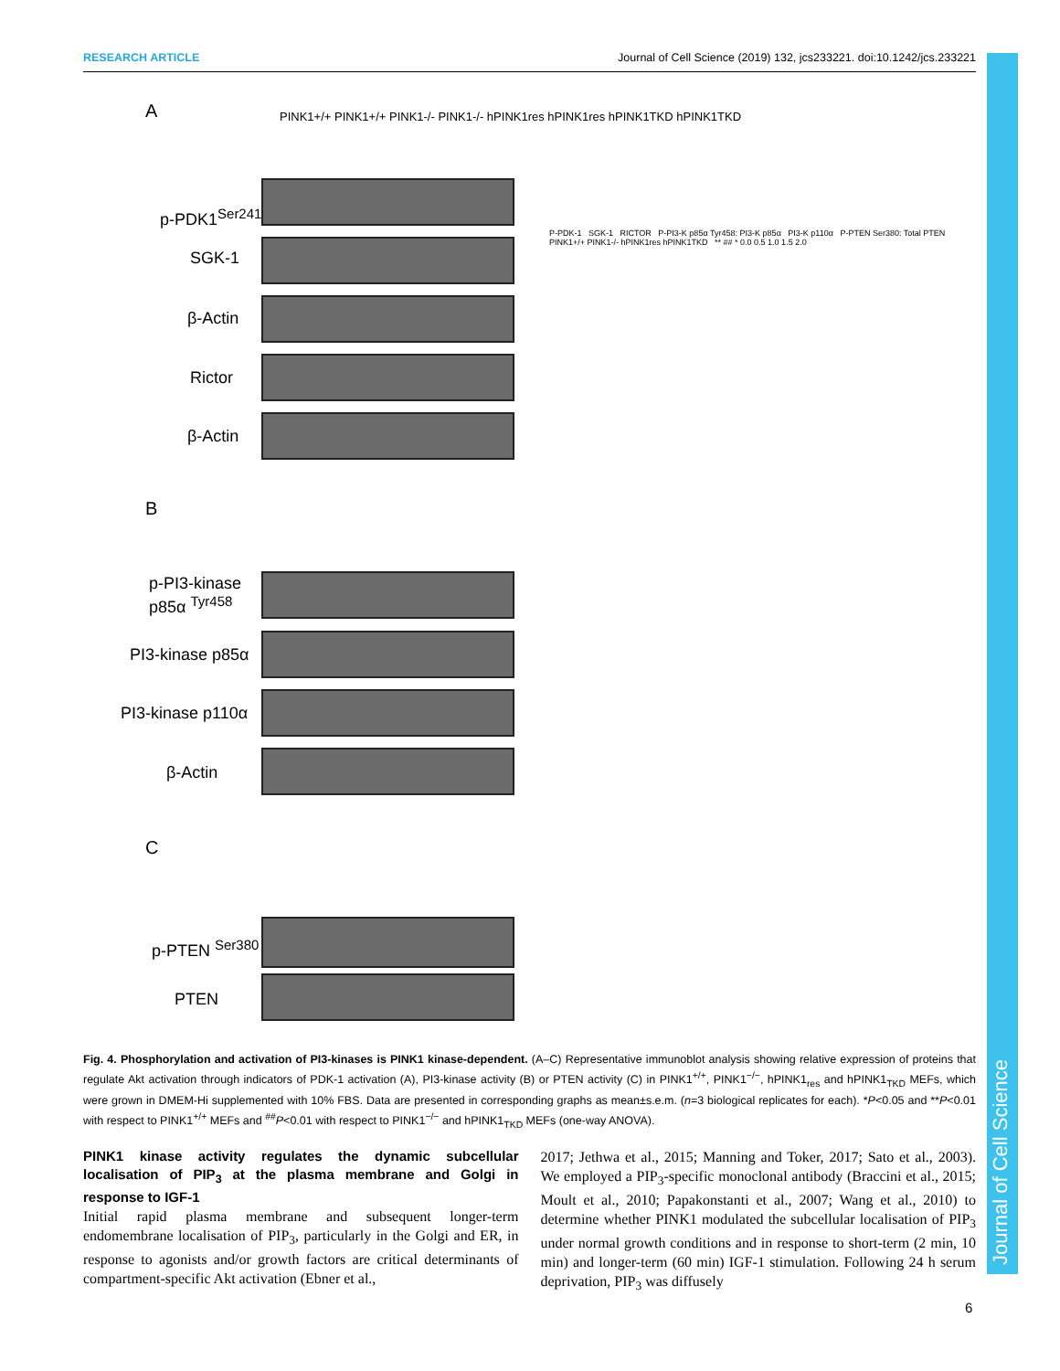RESEARCH ARTICLE Journal of Cell Science (2019) 132, jcs233221. doi:10.1242/jcs.233221
A
p-PDK1<sup>Ser241</sup>
SGK-1
β-Actin
Rictor
β-Actin
B
p-PI3-kinase
p85α <sup>Tyr458</sup>
PI3-kinase p85α
PI3-kinase p110α
β-Actin
C
p-PTEN <sup>Ser380</sup>
PTEN
PINK1+/+ PINK1+/+ PINK1-/- PINK1-/- hPINK1res hPINK1res hPINK1TKD hPINK1TKD
P-PDK-1 SGK-1 RICTOR P-PI3-K p85α Tyr458: PI3-K p85α PI3-K p110α P-PTEN Ser380: Total PTEN PINK1+/+ PINK1-/- hPINK1res hPINK1TKD ** ## * 0.0 0.5 1.0 1.5 2.0
Fig. 4. Phosphorylation and activation of PI3-kinases is PINK1 kinase-dependent. (A–C) Representative immunoblot analysis showing relative expression of proteins that regulate Akt activation through indicators of PDK-1 activation (A), PI3-kinase activity (B) or PTEN activity (C) in PINK1<sup>+/+</sup>, PINK1<sup>−/−</sup>, hPINK1<sub>res</sub> and hPINK1<sub>TKD</sub> MEFs, which were grown in DMEM-Hi supplemented with 10% FBS. Data are presented in corresponding graphs as mean±s.e.m. (n=3 biological replicates for each). *P<0.05 and **P<0.01 with respect to PINK1<sup>+/+</sup> MEFs and <sup>##</sup>P<0.01 with respect to PINK1<sup>−/−</sup> and hPINK1<sub>TKD</sub> MEFs (one-way ANOVA).
PINK1 kinase activity regulates the dynamic subcellular localisation of PIP<sub>3</sub> at the plasma membrane and Golgi in response to IGF-1
Initial rapid plasma membrane and subsequent longer-term endomembrane localisation of PIP<sub>3</sub>, particularly in the Golgi and ER, in response to agonists and/or growth factors are critical determinants of compartment-specific Akt activation (Ebner et al.,
2017; Jethwa et al., 2015; Manning and Toker, 2017; Sato et al., 2003). We employed a PIP<sub>3</sub>-specific monoclonal antibody (Braccini et al., 2015; Moult et al., 2010; Papakonstanti et al., 2007; Wang et al., 2010) to determine whether PINK1 modulated the subcellular localisation of PIP<sub>3</sub> under normal growth conditions and in response to short-term (2 min, 10 min) and longer-term (60 min) IGF-1 stimulation. Following 24 h serum deprivation, PIP<sub>3</sub> was diffusely
Journal of Cell Science
6